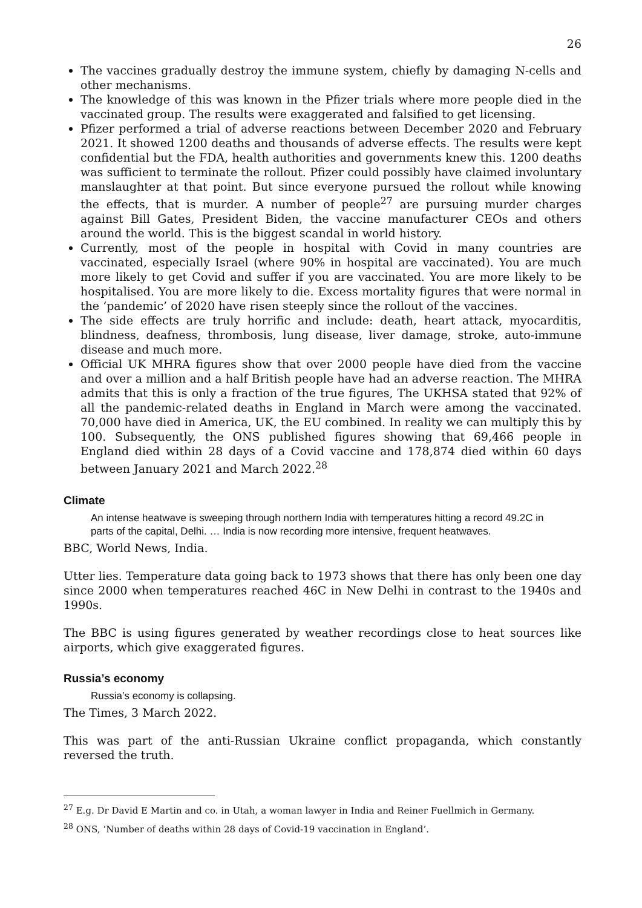26
The vaccines gradually destroy the immune system, chiefly by damaging N-cells and other mechanisms.
The knowledge of this was known in the Pfizer trials where more people died in the vaccinated group. The results were exaggerated and falsified to get licensing.
Pfizer performed a trial of adverse reactions between December 2020 and February 2021. It showed 1200 deaths and thousands of adverse effects. The results were kept confidential but the FDA, health authorities and governments knew this. 1200 deaths was sufficient to terminate the rollout. Pfizer could possibly have claimed involuntary manslaughter at that point. But since everyone pursued the rollout while knowing the effects, that is murder. A number of people<sup>27</sup> are pursuing murder charges against Bill Gates, President Biden, the vaccine manufacturer CEOs and others around the world. This is the biggest scandal in world history.
Currently, most of the people in hospital with Covid in many countries are vaccinated, especially Israel (where 90% in hospital are vaccinated). You are much more likely to get Covid and suffer if you are vaccinated. You are more likely to be hospitalised. You are more likely to die. Excess mortality figures that were normal in the ‘pandemic’ of 2020 have risen steeply since the rollout of the vaccines.
The side effects are truly horrific and include: death, heart attack, myocarditis, blindness, deafness, thrombosis, lung disease, liver damage, stroke, auto-immune disease and much more.
Official UK MHRA figures show that over 2000 people have died from the vaccine and over a million and a half British people have had an adverse reaction. The MHRA admits that this is only a fraction of the true figures, The UKHSA stated that 92% of all the pandemic-related deaths in England in March were among the vaccinated. 70,000 have died in America, UK, the EU combined. In reality we can multiply this by 100. Subsequently, the ONS published figures showing that 69,466 people in England died within 28 days of a Covid vaccine and 178,874 died within 60 days between January 2021 and March 2022.<sup>28</sup>
Climate
An intense heatwave is sweeping through northern India with temperatures hitting a record 49.2C in parts of the capital, Delhi. … India is now recording more intensive, frequent heatwaves.
BBC, World News, India.
Utter lies. Temperature data going back to 1973 shows that there has only been one day since 2000 when temperatures reached 46C in New Delhi in contrast to the 1940s and 1990s.
The BBC is using figures generated by weather recordings close to heat sources like airports, which give exaggerated figures.
Russia’s economy
Russia’s economy is collapsing.
The Times, 3 March 2022.
This was part of the anti-Russian Ukraine conflict propaganda, which constantly reversed the truth.
<sup>27</sup> E.g. Dr David E Martin and co. in Utah, a woman lawyer in India and Reiner Fuellmich in Germany.
<sup>28</sup> ONS, ‘Number of deaths within 28 days of Covid-19 vaccination in England’.